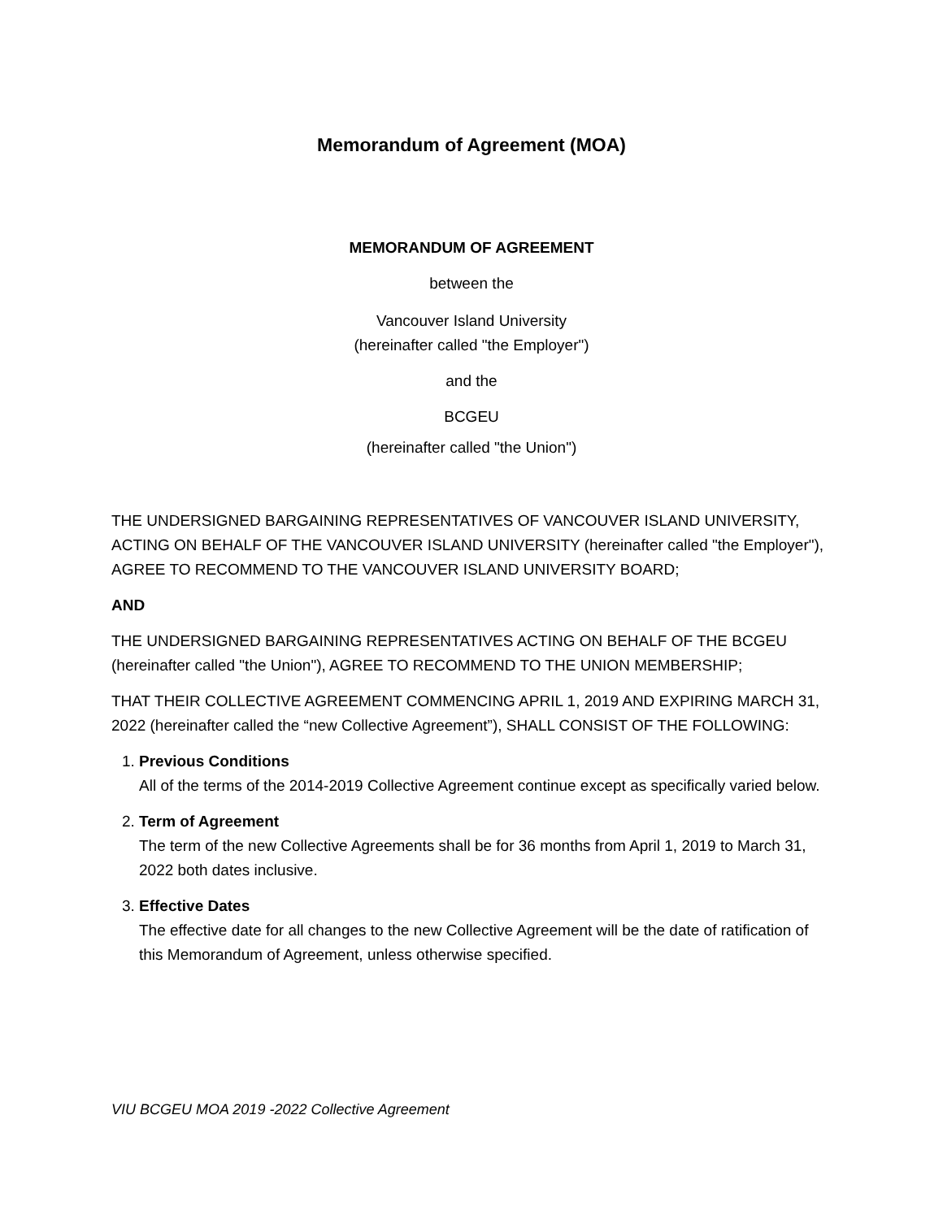Memorandum of Agreement (MOA)
MEMORANDUM OF AGREEMENT
between the
Vancouver Island University
(hereinafter called "the Employer")
and the
BCGEU
(hereinafter called "the Union")
THE UNDERSIGNED BARGAINING REPRESENTATIVES OF VANCOUVER ISLAND UNIVERSITY, ACTING ON BEHALF OF THE VANCOUVER ISLAND UNIVERSITY (hereinafter called "the Employer"), AGREE TO RECOMMEND TO THE VANCOUVER ISLAND UNIVERSITY BOARD;
AND
THE UNDERSIGNED BARGAINING REPRESENTATIVES ACTING ON BEHALF OF THE BCGEU (hereinafter called "the Union"), AGREE TO RECOMMEND TO THE UNION MEMBERSHIP;
THAT THEIR COLLECTIVE AGREEMENT COMMENCING APRIL 1, 2019 AND EXPIRING MARCH 31, 2022 (hereinafter called the “new Collective Agreement”), SHALL CONSIST OF THE FOLLOWING:
1. Previous Conditions
All of the terms of the 2014-2019 Collective Agreement continue except as specifically varied below.
2. Term of Agreement
The term of the new Collective Agreements shall be for 36 months from April 1, 2019 to March 31, 2022 both dates inclusive.
3. Effective Dates
The effective date for all changes to the new Collective Agreement will be the date of ratification of this Memorandum of Agreement, unless otherwise specified.
VIU BCGEU MOA 2019 -2022 Collective Agreement